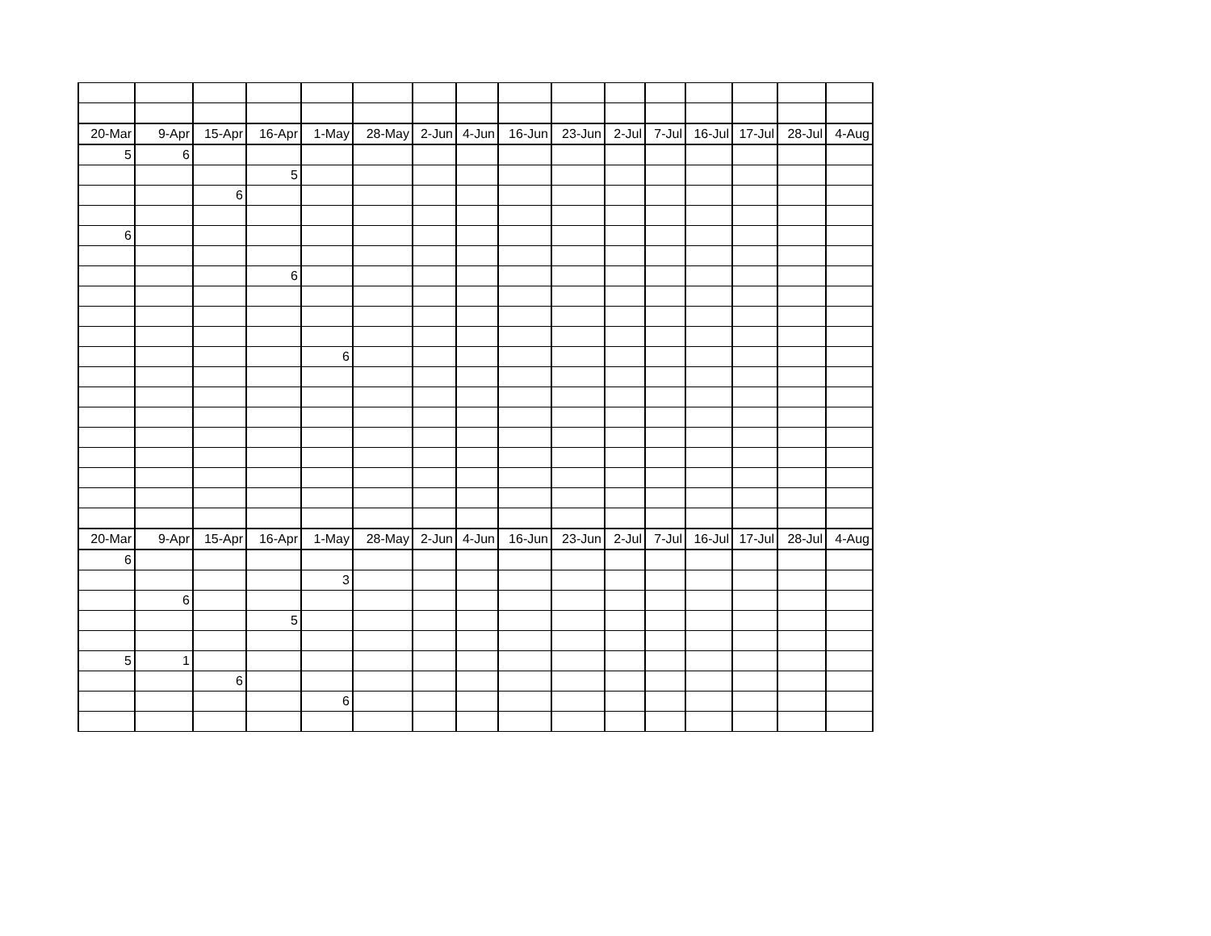| 20-Mar | 9-Apr | 15-Apr | 16-Apr | 1-May | 28-May | 2-Jun | 4-Jun | 16-Jun | 23-Jun | 2-Jul | 7-Jul | 16-Jul | 17-Jul | 28-Jul | 4-Aug |
| --- | --- | --- | --- | --- | --- | --- | --- | --- | --- | --- | --- | --- | --- | --- | --- |
| 5 | 6 | | | | | | | | | | | | | | |
| | | | 5 | | | | | | | | | | | | |
| | | 6 | | | | | | | | | | | | | |
| 6 | | | | | | | | | | | | | | | |
| | | | 6 | | | | | | | | | | | | |
| | | | | 6 | | | | | | | | | | | |
| 20-Mar | 9-Apr | 15-Apr | 16-Apr | 1-May | 28-May | 2-Jun | 4-Jun | 16-Jun | 23-Jun | 2-Jul | 7-Jul | 16-Jul | 17-Jul | 28-Jul | 4-Aug |
| 6 | | | | | | | | | | | | | | | |
| | | | | 3 | | | | | | | | | | | |
| | 6 | | | | | | | | | | | | | | |
| | | | 5 | | | | | | | | | | | | |
| 5 | 1 | | | | | | | | | | | | | | |
| | | 6 | | | | | | | | | | | | | |
| | | | | 6 | | | | | | | | | | | |